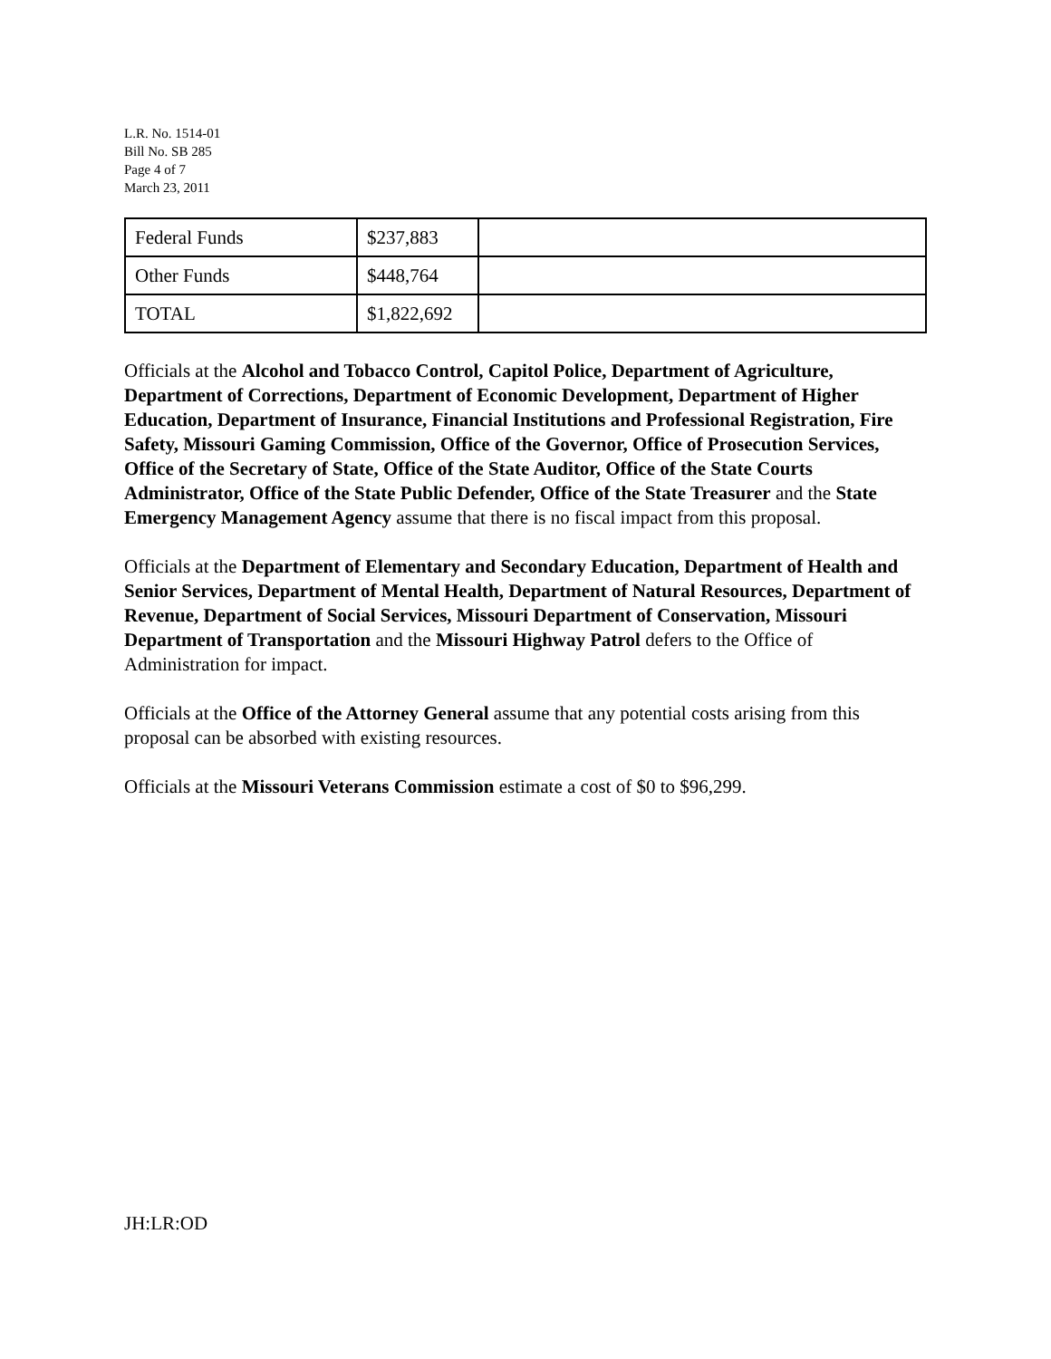L.R. No. 1514-01
Bill No. SB 285
Page 4 of 7
March 23, 2011
| Federal Funds | $237,883 | |
| Other Funds | $448,764 | |
| TOTAL | $1,822,692 | |
Officials at the Alcohol and Tobacco Control, Capitol Police, Department of Agriculture, Department of Corrections, Department of Economic Development, Department of Higher Education, Department of Insurance, Financial Institutions and Professional Registration, Fire Safety, Missouri Gaming Commission, Office of the Governor, Office of Prosecution Services, Office of the Secretary of State, Office of the State Auditor, Office of the State Courts Administrator, Office of the State Public Defender, Office of the State Treasurer and the State Emergency Management Agency assume that there is no fiscal impact from this proposal.
Officials at the Department of Elementary and Secondary Education, Department of Health and Senior Services, Department of Mental Health, Department of Natural Resources, Department of Revenue, Department of Social Services, Missouri Department of Conservation, Missouri Department of Transportation and the Missouri Highway Patrol defers to the Office of Administration for impact.
Officials at the Office of the Attorney General assume that any potential costs arising from this proposal can be absorbed with existing resources.
Officials at the Missouri Veterans Commission estimate a cost of $0 to $96,299.
JH:LR:OD